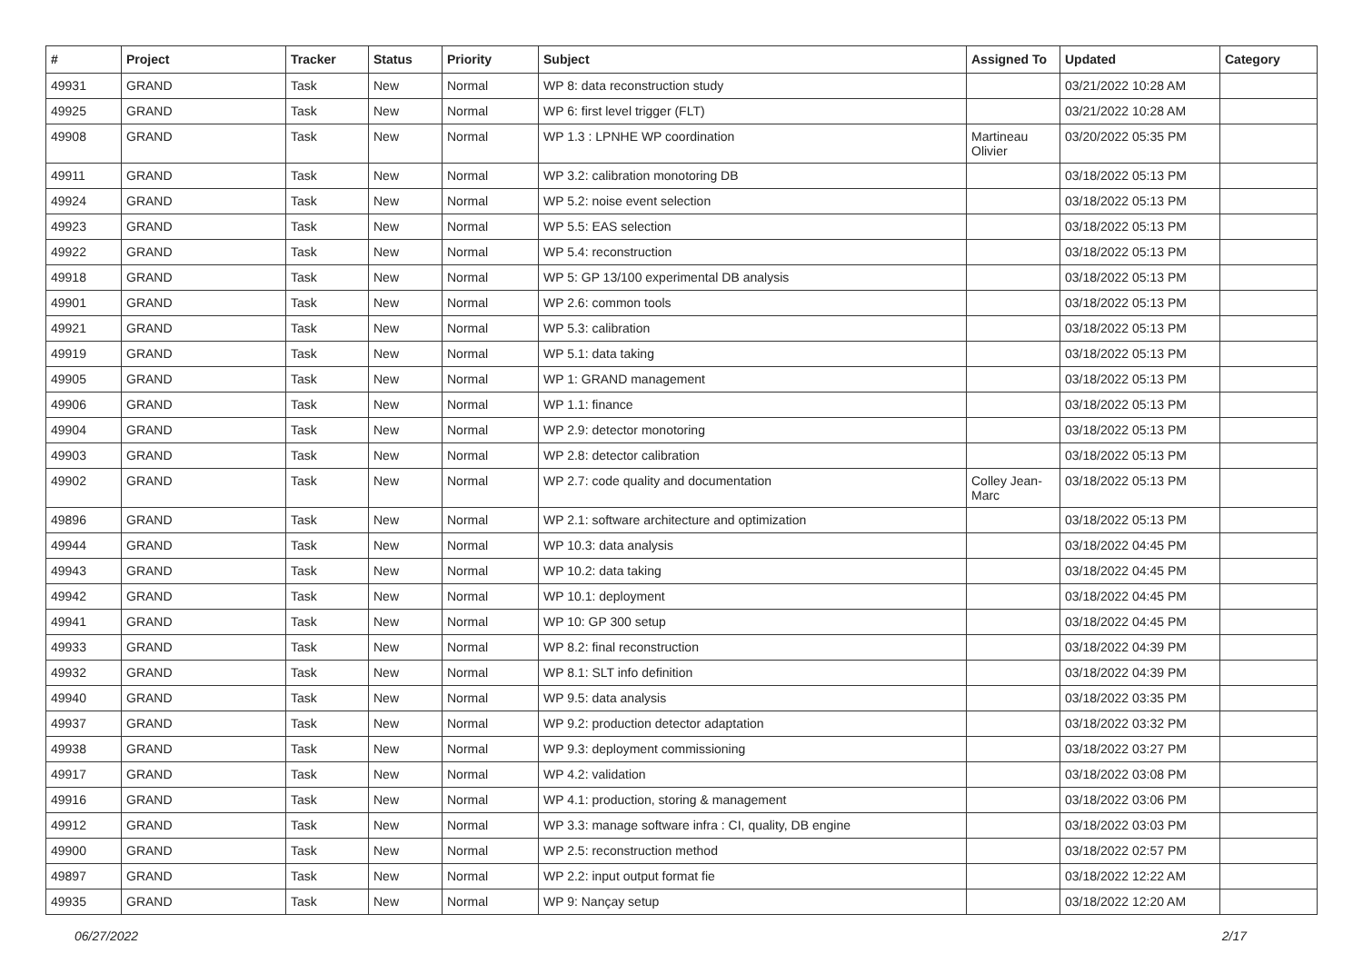| # | Project | Tracker | Status | Priority | Subject | Assigned To | Updated | Category |
| --- | --- | --- | --- | --- | --- | --- | --- | --- |
| 49931 | GRAND | Task | New | Normal | WP 8: data reconstruction study | | 03/21/2022 10:28 AM | |
| 49925 | GRAND | Task | New | Normal | WP 6: first level trigger (FLT) | | 03/21/2022 10:28 AM | |
| 49908 | GRAND | Task | New | Normal | WP 1.3 : LPNHE WP coordination | Martineau Olivier | 03/20/2022 05:35 PM | |
| 49911 | GRAND | Task | New | Normal | WP 3.2: calibration monotoring DB | | 03/18/2022 05:13 PM | |
| 49924 | GRAND | Task | New | Normal | WP 5.2: noise event selection | | 03/18/2022 05:13 PM | |
| 49923 | GRAND | Task | New | Normal | WP 5.5: EAS selection | | 03/18/2022 05:13 PM | |
| 49922 | GRAND | Task | New | Normal | WP 5.4: reconstruction | | 03/18/2022 05:13 PM | |
| 49918 | GRAND | Task | New | Normal | WP 5: GP 13/100 experimental DB analysis | | 03/18/2022 05:13 PM | |
| 49901 | GRAND | Task | New | Normal | WP 2.6: common tools | | 03/18/2022 05:13 PM | |
| 49921 | GRAND | Task | New | Normal | WP 5.3: calibration | | 03/18/2022 05:13 PM | |
| 49919 | GRAND | Task | New | Normal | WP 5.1: data taking | | 03/18/2022 05:13 PM | |
| 49905 | GRAND | Task | New | Normal | WP 1: GRAND management | | 03/18/2022 05:13 PM | |
| 49906 | GRAND | Task | New | Normal | WP 1.1: finance | | 03/18/2022 05:13 PM | |
| 49904 | GRAND | Task | New | Normal | WP 2.9: detector monotoring | | 03/18/2022 05:13 PM | |
| 49903 | GRAND | Task | New | Normal | WP 2.8: detector calibration | | 03/18/2022 05:13 PM | |
| 49902 | GRAND | Task | New | Normal | WP 2.7: code quality and documentation | Colley Jean-Marc | 03/18/2022 05:13 PM | |
| 49896 | GRAND | Task | New | Normal | WP 2.1: software architecture and optimization | | 03/18/2022 05:13 PM | |
| 49944 | GRAND | Task | New | Normal | WP 10.3: data analysis | | 03/18/2022 04:45 PM | |
| 49943 | GRAND | Task | New | Normal | WP 10.2: data taking | | 03/18/2022 04:45 PM | |
| 49942 | GRAND | Task | New | Normal | WP 10.1: deployment | | 03/18/2022 04:45 PM | |
| 49941 | GRAND | Task | New | Normal | WP 10: GP 300 setup | | 03/18/2022 04:45 PM | |
| 49933 | GRAND | Task | New | Normal | WP 8.2: final reconstruction | | 03/18/2022 04:39 PM | |
| 49932 | GRAND | Task | New | Normal | WP 8.1: SLT info definition | | 03/18/2022 04:39 PM | |
| 49940 | GRAND | Task | New | Normal | WP 9.5: data analysis | | 03/18/2022 03:35 PM | |
| 49937 | GRAND | Task | New | Normal | WP 9.2: production detector adaptation | | 03/18/2022 03:32 PM | |
| 49938 | GRAND | Task | New | Normal | WP 9.3: deployment commissioning | | 03/18/2022 03:27 PM | |
| 49917 | GRAND | Task | New | Normal | WP 4.2: validation | | 03/18/2022 03:08 PM | |
| 49916 | GRAND | Task | New | Normal | WP 4.1: production, storing & management | | 03/18/2022 03:06 PM | |
| 49912 | GRAND | Task | New | Normal | WP 3.3: manage software infra : CI, quality, DB engine | | 03/18/2022 03:03 PM | |
| 49900 | GRAND | Task | New | Normal | WP 2.5: reconstruction method | | 03/18/2022 02:57 PM | |
| 49897 | GRAND | Task | New | Normal | WP 2.2: input output format fie | | 03/18/2022 12:22 AM | |
| 49935 | GRAND | Task | New | Normal | WP 9: Nançay setup | | 03/18/2022 12:20 AM | |
06/27/2022 2/17